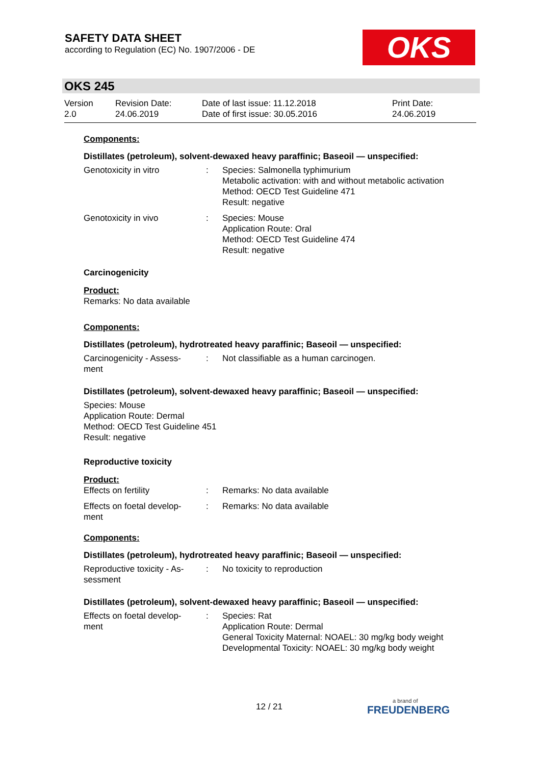SAFETY DATA SHEET
according to Regulation (EC) No. 1907/2006 - DE
OKS
OKS 245
| Version 2.0 | Revision Date: 24.06.2019 | Date of last issue: 11.12.2018 Date of first issue: 30.05.2016 | Print Date: 24.06.2019 |
Components:
Distillates (petroleum), solvent-dewaxed heavy paraffinic; Baseoil — unspecified:
| Genotoxicity in vitro | : | Species: Salmonella typhimurium Metabolic activation: with and without metabolic activation Method: OECD Test Guideline 471 Result: negative |
| Genotoxicity in vivo | : | Species: Mouse Application Route: Oral Method: OECD Test Guideline 474 Result: negative |
Carcinogenicity
Product:
Remarks: No data available
Components:
Distillates (petroleum), hydrotreated heavy paraffinic; Baseoil — unspecified:
| Carcinogenicity - Assess- ment | : | Not classifiable as a human carcinogen. |
Distillates (petroleum), solvent-dewaxed heavy paraffinic; Baseoil — unspecified:
Species: Mouse
Application Route: Dermal
Method: OECD Test Guideline 451
Result: negative
Reproductive toxicity
Product:
| Effects on fertility | : | Remarks: No data available |
| Effects on foetal develop- ment | : | Remarks: No data available |
Components:
Distillates (petroleum), hydrotreated heavy paraffinic; Baseoil — unspecified:
| Reproductive toxicity - As- sessment | : | No toxicity to reproduction |
Distillates (petroleum), solvent-dewaxed heavy paraffinic; Baseoil — unspecified:
| Effects on foetal develop- ment | : | Species: Rat Application Route: Dermal General Toxicity Maternal: NOAEL: 30 mg/kg body weight Developmental Toxicity: NOAEL: 30 mg/kg body weight |
12 / 21
a brand of
FREUDENBERG